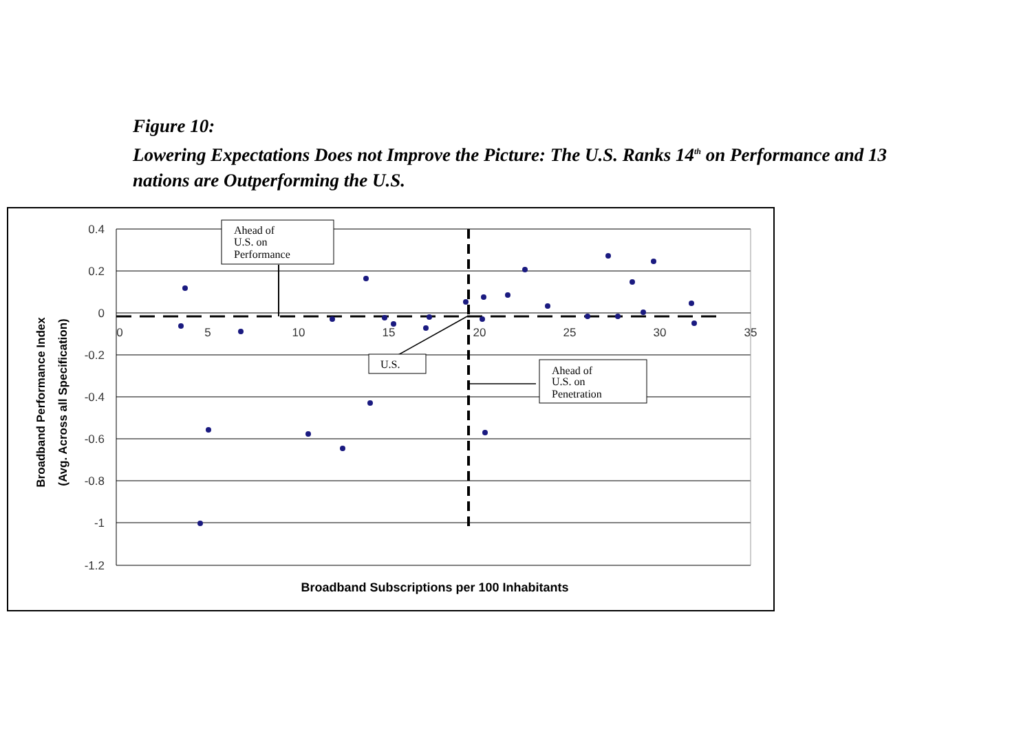Figure 10:
Lowering Expectations Does not Improve the Picture: The U.S. Ranks 14<sup>th</sup> on Performance and 13 nations are Outperforming the U.S.
0.4
0.2
0
-0.2
-0.4
-0.6
-0.8
-1
-1.2
0
5
10
15
20
25
30
35
Broadband Subscriptions per 100 Inhabitants
Broadband Performance Index
(Avg. Across all Specification)
Ahead of
U.S. on
Performance
U.S.
Ahead of
U.S. on
Penetration